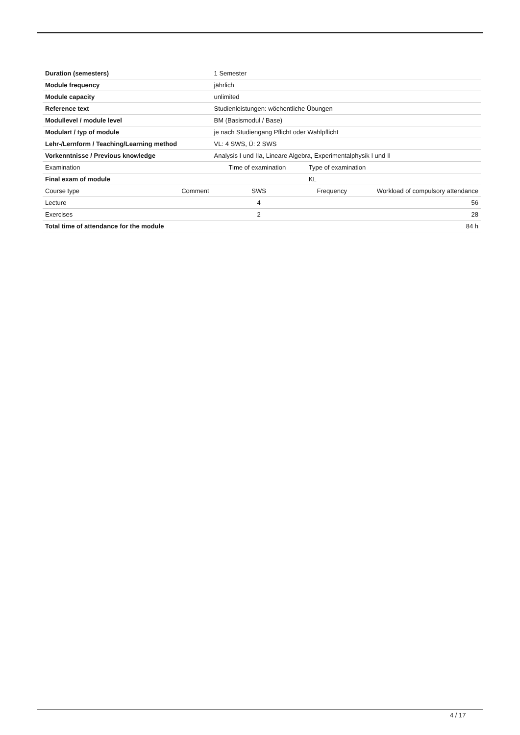| Duration (semesters) | | 1 Semester | | | |
| Module frequency | | jährlich | | | |
| Module capacity | | unlimited | | | |
| Reference text | | Studienleistungen: wöchentliche Übungen | | | |
| Modullevel / module level | | BM (Basismodul / Base) | | | |
| Modulart / typ of module | | je nach Studiengang Pflicht oder Wahlpflicht | | | |
| Lehr-/Lernform / Teaching/Learning method | | VL: 4 SWS, Ü: 2 SWS | | | |
| Vorkenntnisse / Previous knowledge | | Analysis I und IIa, Lineare Algebra, Experimentalphysik I und II | | | |
| Examination | | Time of examination | | Type of examination | |
| Final exam of module | | | | KL | |
| Course type | Comment | SWS | | Frequency | Workload of compulsory attendance |
| Lecture | | 4 | | | 56 |
| Exercises | | 2 | | | 28 |
| Total time of attendance for the module | | | | | 84 h |
4 / 17